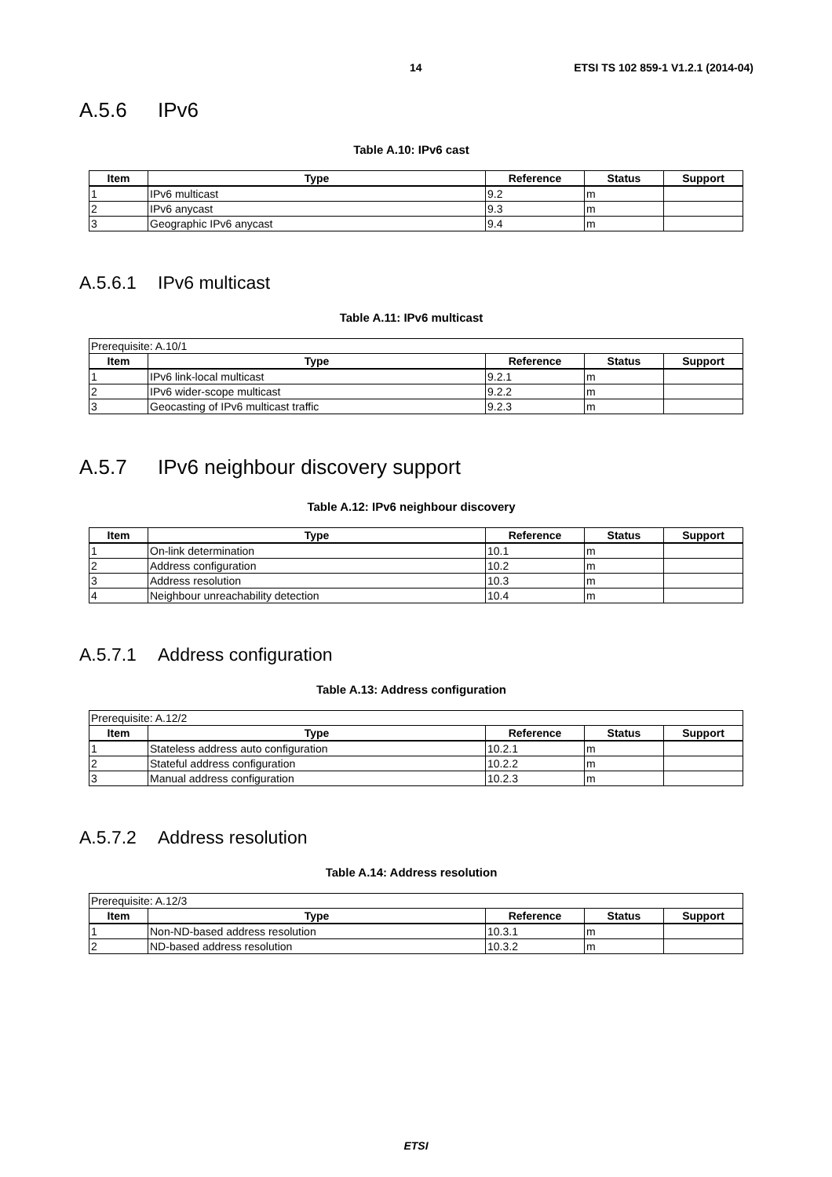14 ETSI TS 102 859-1 V1.2.1 (2014-04)
A.5.6 IPv6
Table A.10: IPv6 cast
| Item | Type | Reference | Status | Support |
| --- | --- | --- | --- | --- |
| 1 | IPv6 multicast | 9.2 | m | |
| 2 | IPv6 anycast | 9.3 | m | |
| 3 | Geographic IPv6 anycast | 9.4 | m | |
A.5.6.1 IPv6 multicast
Table A.11: IPv6 multicast
| Prerequisite: A.10/1 | | | | |
| Item | Type | Reference | Status | Support |
| 1 | IPv6 link-local multicast | 9.2.1 | m | |
| 2 | IPv6 wider-scope multicast | 9.2.2 | m | |
| 3 | Geocasting of IPv6 multicast traffic | 9.2.3 | m | |
A.5.7 IPv6 neighbour discovery support
Table A.12: IPv6 neighbour discovery
| Item | Type | Reference | Status | Support |
| --- | --- | --- | --- | --- |
| 1 | On-link determination | 10.1 | m | |
| 2 | Address configuration | 10.2 | m | |
| 3 | Address resolution | 10.3 | m | |
| 4 | Neighbour unreachability detection | 10.4 | m | |
A.5.7.1 Address configuration
Table A.13: Address configuration
| Prerequisite: A.12/2 | | | | |
| Item | Type | Reference | Status | Support |
| 1 | Stateless address auto configuration | 10.2.1 | m | |
| 2 | Stateful address configuration | 10.2.2 | m | |
| 3 | Manual address configuration | 10.2.3 | m | |
A.5.7.2 Address resolution
Table A.14: Address resolution
| Prerequisite: A.12/3 | | | | |
| Item | Type | Reference | Status | Support |
| 1 | Non-ND-based address resolution | 10.3.1 | m | |
| 2 | ND-based address resolution | 10.3.2 | m | |
ETSI